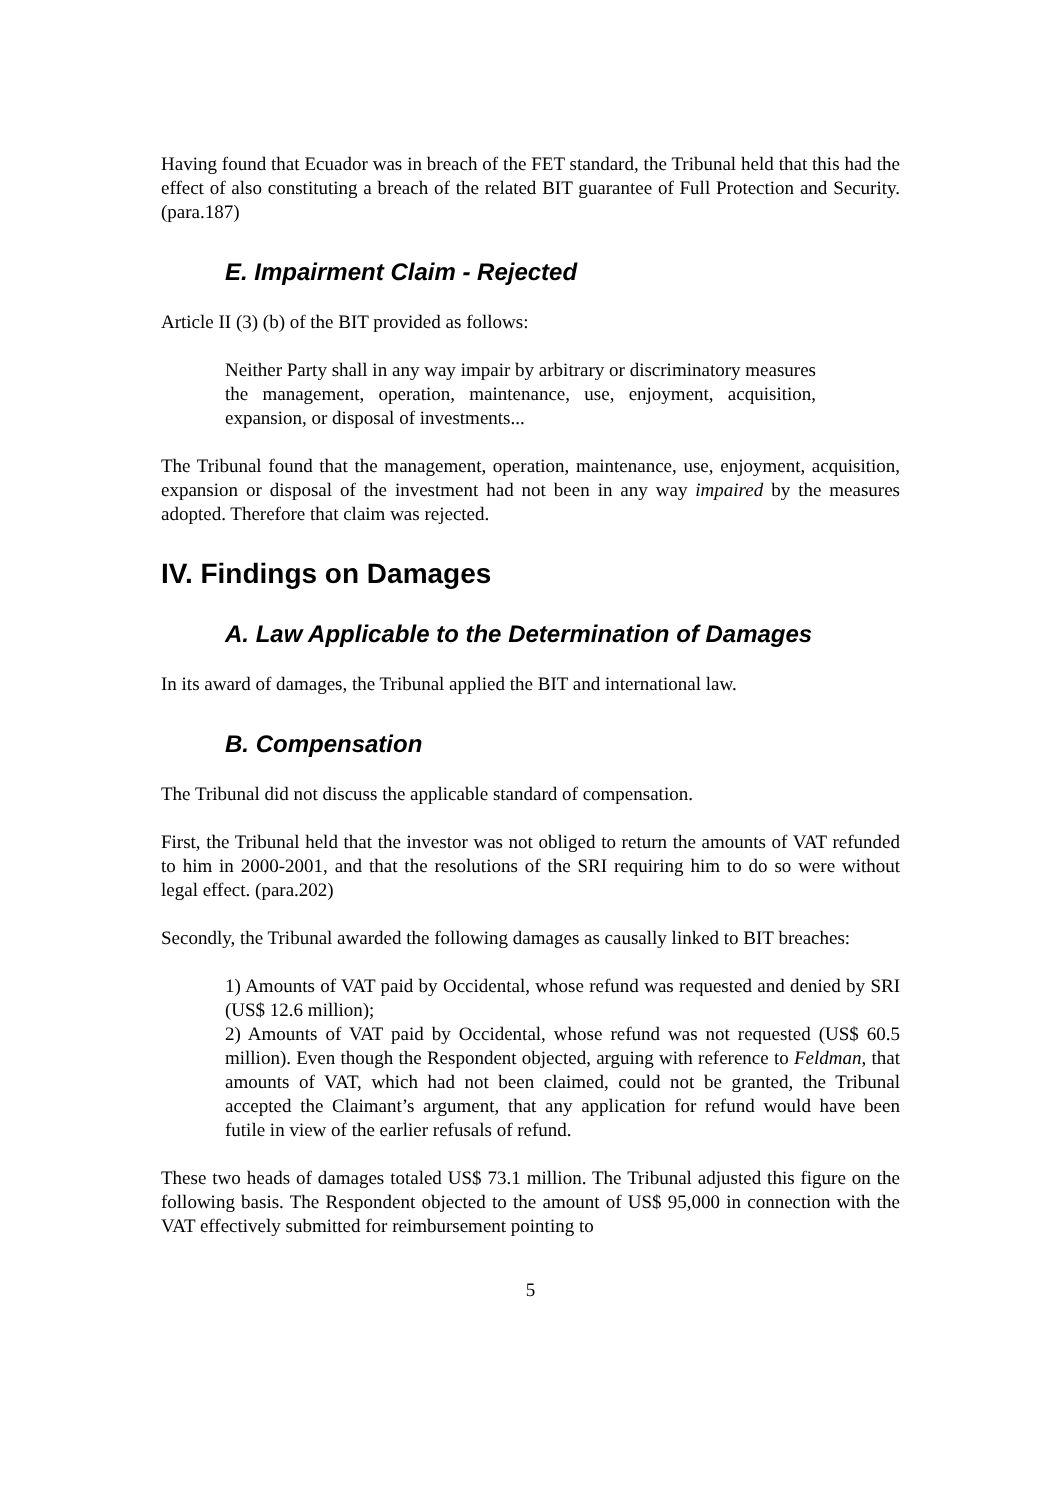Having found that Ecuador was in breach of the FET standard, the Tribunal held that this had the effect of also constituting a breach of the related BIT guarantee of Full Protection and Security. (para.187)
E. Impairment Claim - Rejected
Article II (3) (b) of the BIT provided as follows:
Neither Party shall in any way impair by arbitrary or discriminatory measures the management, operation, maintenance, use, enjoyment, acquisition, expansion, or disposal of investments...
The Tribunal found that the management, operation, maintenance, use, enjoyment, acquisition, expansion or disposal of the investment had not been in any way impaired by the measures adopted. Therefore that claim was rejected.
IV. Findings on Damages
A. Law Applicable to the Determination of Damages
In its award of damages, the Tribunal applied the BIT and international law.
B. Compensation
The Tribunal did not discuss the applicable standard of compensation.
First, the Tribunal held that the investor was not obliged to return the amounts of VAT refunded to him in 2000-2001, and that the resolutions of the SRI requiring him to do so were without legal effect. (para.202)
Secondly, the Tribunal awarded the following damages as causally linked to BIT breaches:
1) Amounts of VAT paid by Occidental, whose refund was requested and denied by SRI (US$ 12.6 million);
2) Amounts of VAT paid by Occidental, whose refund was not requested (US$ 60.5 million). Even though the Respondent objected, arguing with reference to Feldman, that amounts of VAT, which had not been claimed, could not be granted, the Tribunal accepted the Claimant’s argument, that any application for refund would have been futile in view of the earlier refusals of refund.
These two heads of damages totaled US$ 73.1 million. The Tribunal adjusted this figure on the following basis. The Respondent objected to the amount of US$ 95,000 in connection with the VAT effectively submitted for reimbursement pointing to
5